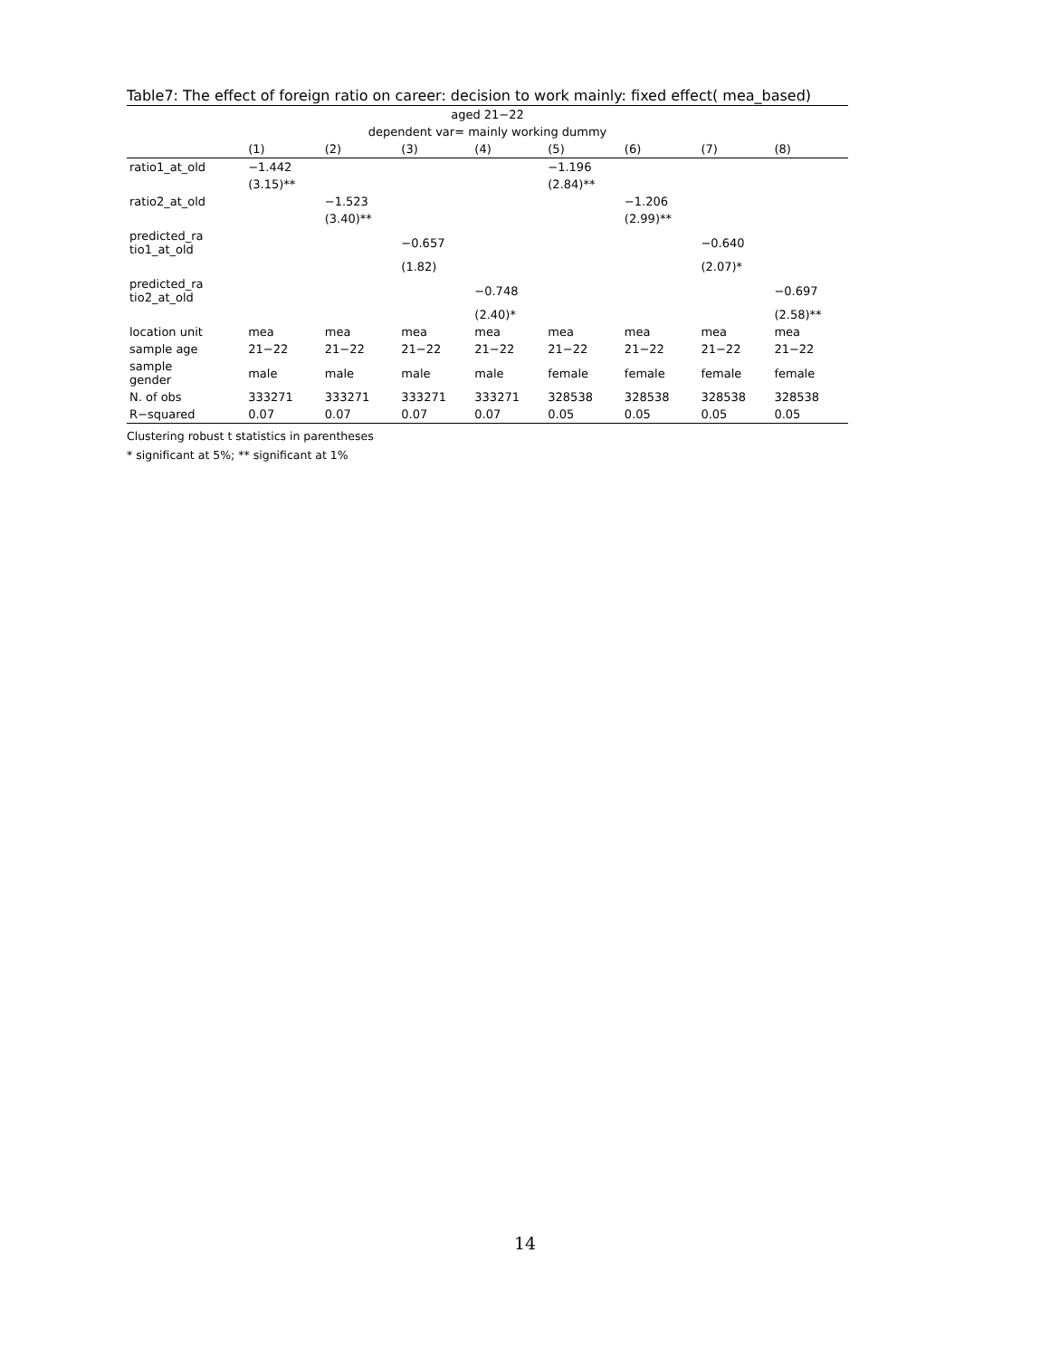Table7: The effect of foreign ratio on career: decision to work mainly: fixed effect( mea_based)
| aged 21−22 | | | | | | | | |
| dependent var= mainly working dummy | | | | | | | | |
| | (1) | (2) | (3) | (4) | (5) | (6) | (7) | (8) |
| ratio1_at_old | −1.442 | | | | −1.196 | | | |
| | (3.15)** | | | | (2.84)** | | | |
| ratio2_at_old | | −1.523 | | | | −1.206 | | |
| | | (3.40)** | | | | (2.99)** | | |
| predicted_ra tio1_at_old | | | −0.657 | | | | −0.640 | |
| | | | (1.82) | | | | (2.07)* | |
| predicted_ra tio2_at_old | | | | −0.748 | | | | −0.697 |
| | | | | (2.40)* | | | | (2.58)** |
| location unit | mea | mea | mea | mea | mea | mea | mea | mea |
| sample age | 21−22 | 21−22 | 21−22 | 21−22 | 21−22 | 21−22 | 21−22 | 21−22 |
| sample gender | male | male | male | male | female | female | female | female |
| N. of obs | 333271 | 333271 | 333271 | 333271 | 328538 | 328538 | 328538 | 328538 |
| R−squared | 0.07 | 0.07 | 0.07 | 0.07 | 0.05 | 0.05 | 0.05 | 0.05 |
Clustering robust t statistics in parentheses
* significant at 5%; ** significant at 1%
14